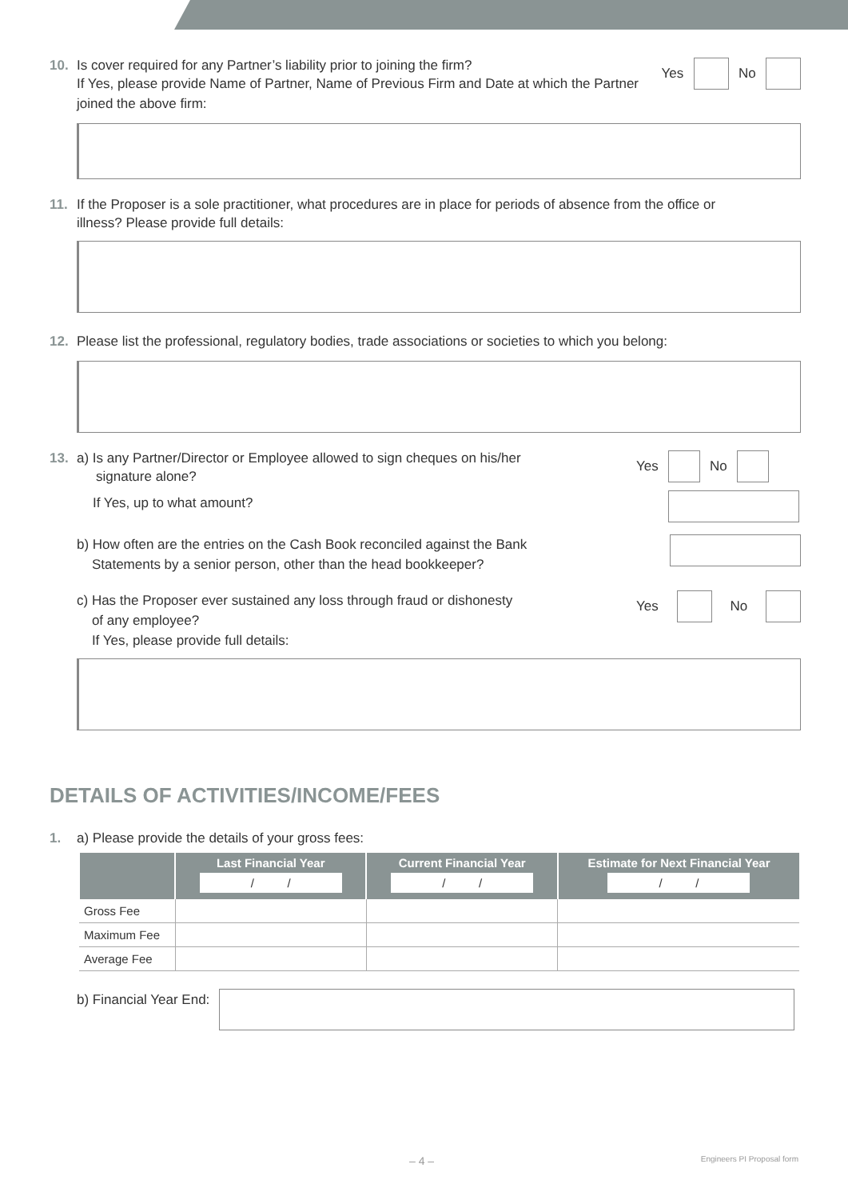10. Is cover required for any Partner’s liability prior to joining the firm?
If Yes, please provide Name of Partner, Name of Previous Firm and Date at which the Partner joined the above firm:
Yes No
11. If the Proposer is a sole practitioner, what procedures are in place for periods of absence from the office or
illness? Please provide full details:
12. Please list the professional, regulatory bodies, trade associations or societies to which you belong:
13. a) Is any Partner/Director or Employee allowed to sign cheques on his/her
signature alone?
If Yes, up to what amount?
Yes No
b) How often are the entries on the Cash Book reconciled against the Bank
Statements by a senior person, other than the head bookkeeper?
c) Has the Proposer ever sustained any loss through fraud or dishonesty
of any employee?
If Yes, please provide full details:
Yes No
DETAILS OF ACTIVITIES/INCOME/FEES
1. a) Please provide the details of your gross fees:
| | Last Financial Year / / | Current Financial Year / / | Estimate for Next Financial Year / / |
| --- | --- | --- | --- |
| Gross Fee | | | |
| Maximum Fee | | | |
| Average Fee | | | |
b) Financial Year End:
– 4 – Engineers PI Proposal form